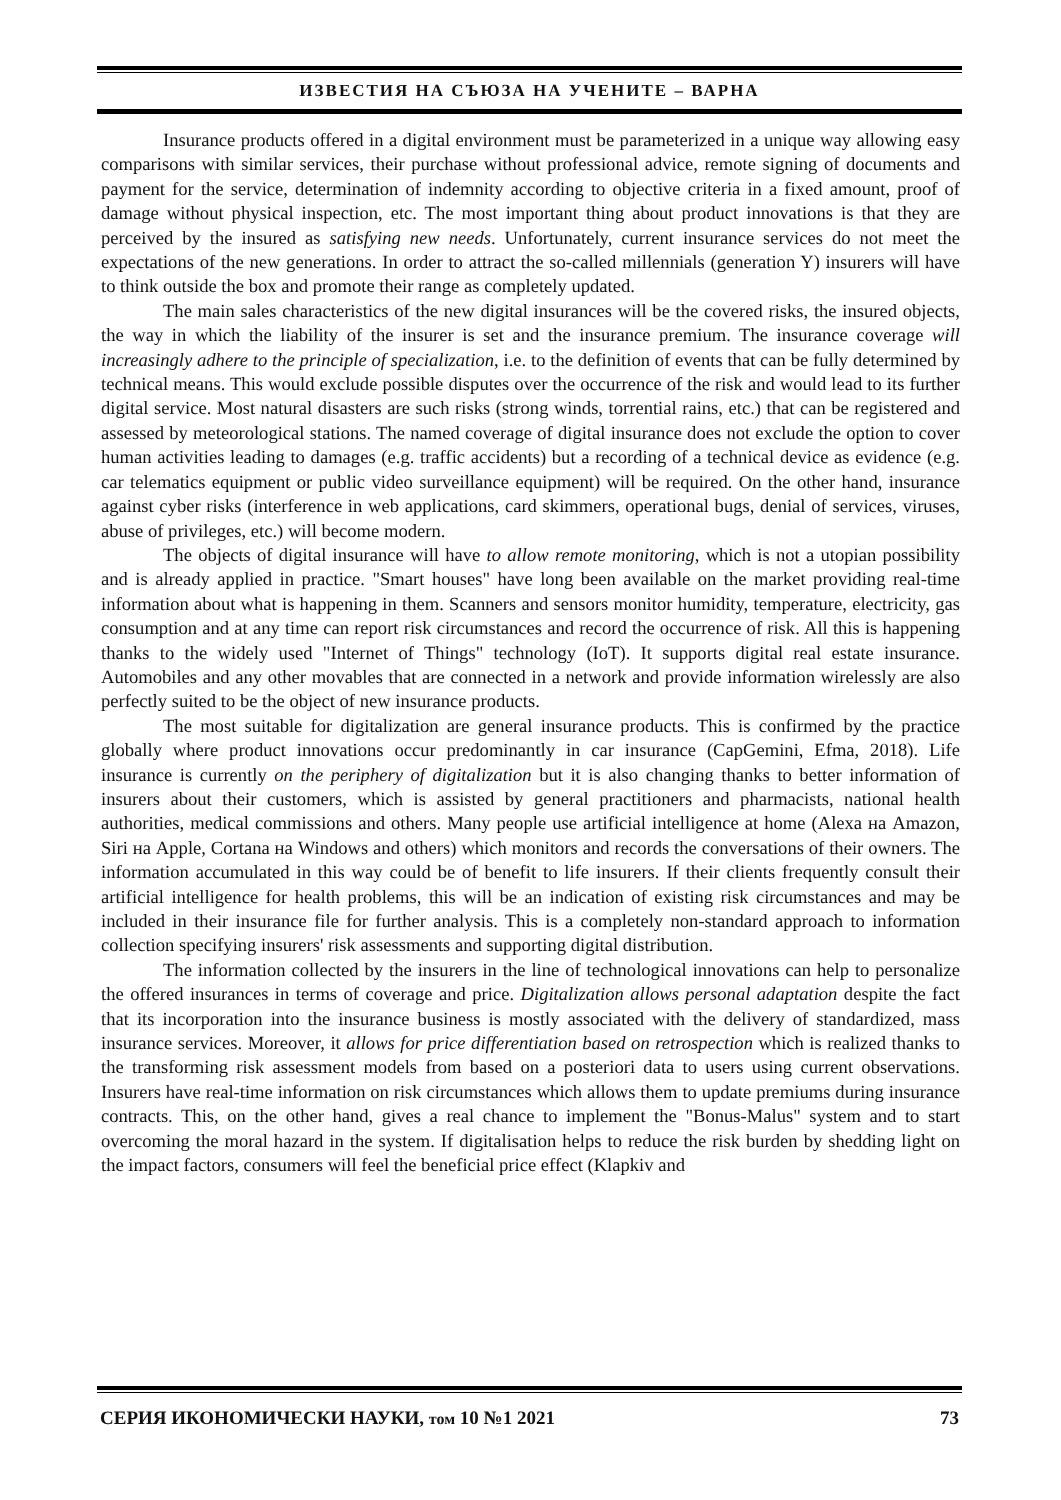ИЗВЕСТИЯ НА СЪЮЗА НА УЧЕНИТЕ – ВАРНА
Insurance products offered in a digital environment must be parameterized in a unique way allowing easy comparisons with similar services, their purchase without professional advice, remote signing of documents and payment for the service, determination of indemnity according to objective criteria in a fixed amount, proof of damage without physical inspection, etc. The most important thing about product innovations is that they are perceived by the insured as satisfying new needs. Unfortunately, current insurance services do not meet the expectations of the new generations. In order to attract the so-called millennials (generation Y) insurers will have to think outside the box and promote their range as completely updated.
The main sales characteristics of the new digital insurances will be the covered risks, the insured objects, the way in which the liability of the insurer is set and the insurance premium. The insurance coverage will increasingly adhere to the principle of specialization, i.e. to the definition of events that can be fully determined by technical means. This would exclude possible disputes over the occurrence of the risk and would lead to its further digital service. Most natural disasters are such risks (strong winds, torrential rains, etc.) that can be registered and assessed by meteorological stations. The named coverage of digital insurance does not exclude the option to cover human activities leading to damages (e.g. traffic accidents) but a recording of a technical device as evidence (e.g. car telematics equipment or public video surveillance equipment) will be required. On the other hand, insurance against cyber risks (interference in web applications, card skimmers, operational bugs, denial of services, viruses, abuse of privileges, etc.) will become modern.
The objects of digital insurance will have to allow remote monitoring, which is not a utopian possibility and is already applied in practice. "Smart houses" have long been available on the market providing real-time information about what is happening in them. Scanners and sensors monitor humidity, temperature, electricity, gas consumption and at any time can report risk circumstances and record the occurrence of risk. All this is happening thanks to the widely used "Internet of Things" technology (IoT). It supports digital real estate insurance. Automobiles and any other movables that are connected in a network and provide information wirelessly are also perfectly suited to be the object of new insurance products.
The most suitable for digitalization are general insurance products. This is confirmed by the practice globally where product innovations occur predominantly in car insurance (CapGemini, Efma, 2018). Life insurance is currently on the periphery of digitalization but it is also changing thanks to better information of insurers about their customers, which is assisted by general practitioners and pharmacists, national health authorities, medical commissions and others. Many people use artificial intelligence at home (Alexa на Amazon, Siri на Apple, Cortana на Windows and others) which monitors and records the conversations of their owners. The information accumulated in this way could be of benefit to life insurers. If their clients frequently consult their artificial intelligence for health problems, this will be an indication of existing risk circumstances and may be included in their insurance file for further analysis. This is a completely non-standard approach to information collection specifying insurers' risk assessments and supporting digital distribution.
The information collected by the insurers in the line of technological innovations can help to personalize the offered insurances in terms of coverage and price. Digitalization allows personal adaptation despite the fact that its incorporation into the insurance business is mostly associated with the delivery of standardized, mass insurance services. Moreover, it allows for price differentiation based on retrospection which is realized thanks to the transforming risk assessment models from based on a posteriori data to users using current observations. Insurers have real-time information on risk circumstances which allows them to update premiums during insurance contracts. This, on the other hand, gives a real chance to implement the "Bonus-Malus" system and to start overcoming the moral hazard in the system. If digitalisation helps to reduce the risk burden by shedding light on the impact factors, consumers will feel the beneficial price effect (Klapkiv and
СЕРИЯ ИКОНОМИЧЕСКИ НАУКИ, том 10 №1 2021 73